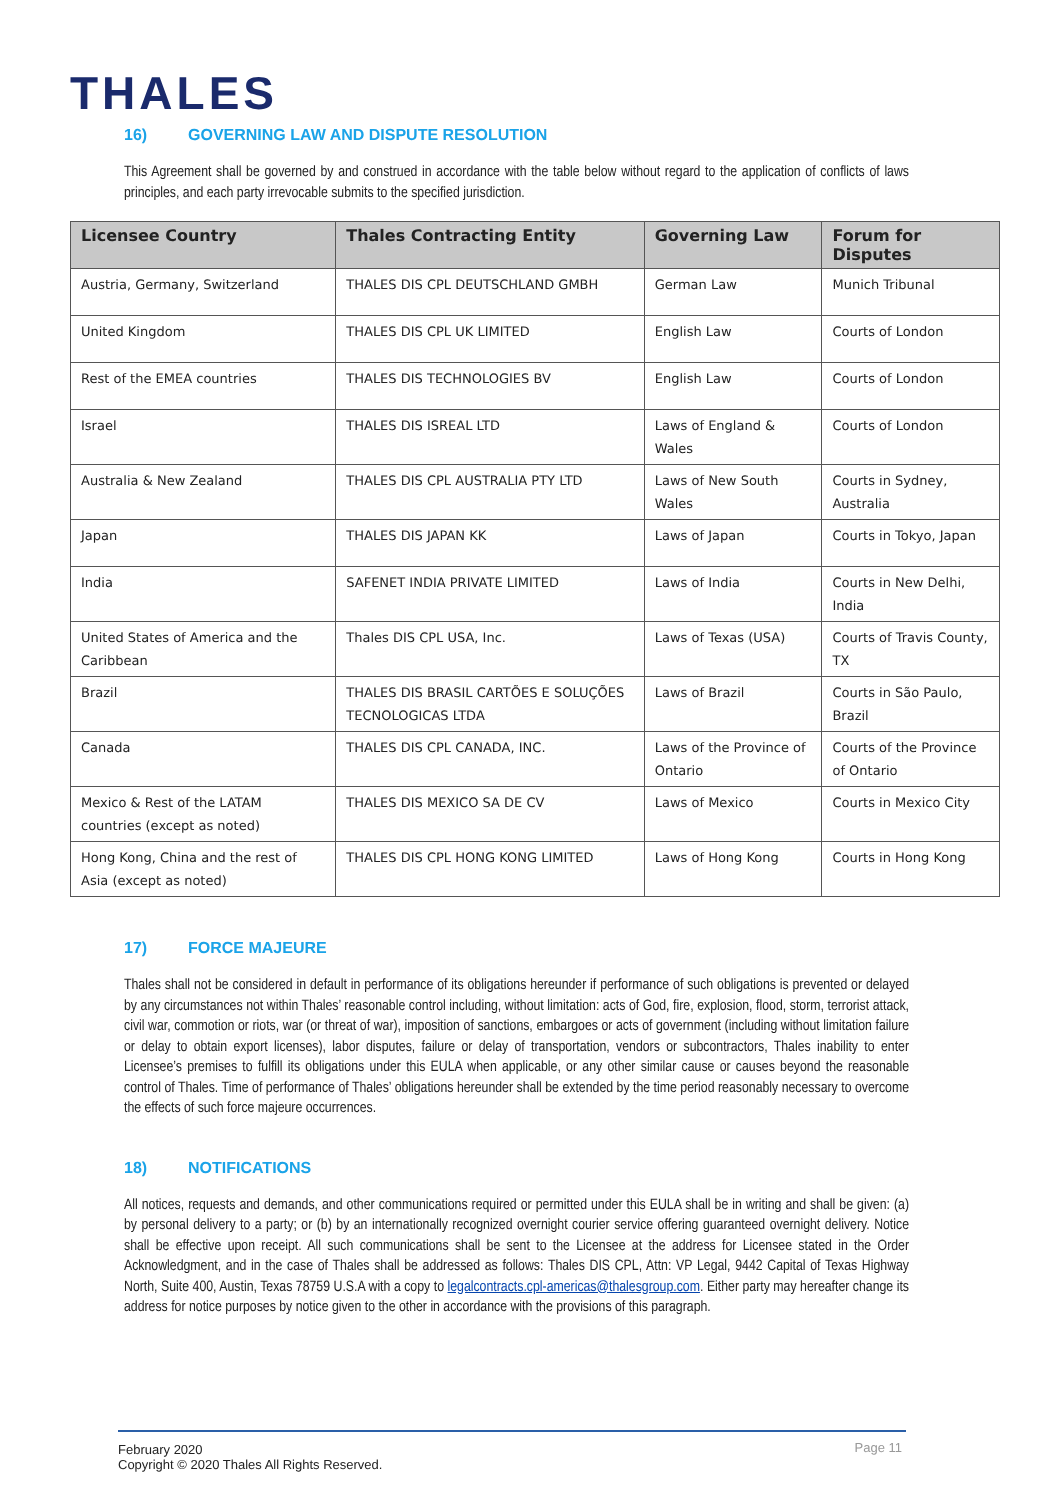THALES
16) GOVERNING LAW AND DISPUTE RESOLUTION
This Agreement shall be governed by and construed in accordance with the table below without regard to the application of conflicts of laws principles, and each party irrevocable submits to the specified jurisdiction.
| Licensee Country | Thales Contracting Entity | Governing Law | Forum for Disputes |
| --- | --- | --- | --- |
| Austria, Germany, Switzerland | THALES DIS CPL DEUTSCHLAND GMBH | German Law | Munich Tribunal |
| United Kingdom | THALES DIS CPL UK LIMITED | English Law | Courts of London |
| Rest of the EMEA countries | THALES DIS TECHNOLOGIES BV | English Law | Courts of London |
| Israel | THALES DIS ISREAL LTD | Laws of England & Wales | Courts of London |
| Australia & New Zealand | THALES DIS CPL AUSTRALIA PTY LTD | Laws of New South Wales | Courts in Sydney, Australia |
| Japan | THALES DIS JAPAN KK | Laws of Japan | Courts in Tokyo, Japan |
| India | SAFENET INDIA PRIVATE LIMITED | Laws of India | Courts in New Delhi, India |
| United States of America and the Caribbean | Thales DIS CPL USA, Inc. | Laws of Texas (USA) | Courts of Travis County, TX |
| Brazil | THALES DIS BRASIL CARTÕES E SOLUÇÕES TECNOLOGICAS LTDA | Laws of Brazil | Courts in São Paulo, Brazil |
| Canada | THALES DIS CPL CANADA, INC. | Laws of the Province of Ontario | Courts of the Province of Ontario |
| Mexico & Rest of the LATAM countries (except as noted) | THALES DIS MEXICO SA DE CV | Laws of Mexico | Courts in Mexico City |
| Hong Kong, China and the rest of Asia (except as noted) | THALES DIS CPL HONG KONG LIMITED | Laws of Hong Kong | Courts in Hong Kong |
17) FORCE MAJEURE
Thales shall not be considered in default in performance of its obligations hereunder if performance of such obligations is prevented or delayed by any circumstances not within Thales’ reasonable control including, without limitation: acts of God, fire, explosion, flood, storm, terrorist attack, civil war, commotion or riots, war (or threat of war), imposition of sanctions, embargoes or acts of government (including without limitation failure or delay to obtain export licenses), labor disputes, failure or delay of transportation, vendors or subcontractors, Thales inability to enter Licensee’s premises to fulfill its obligations under this EULA when applicable, or any other similar cause or causes beyond the reasonable control of Thales. Time of performance of Thales’ obligations hereunder shall be extended by the time period reasonably necessary to overcome the effects of such force majeure occurrences.
18) NOTIFICATIONS
All notices, requests and demands, and other communications required or permitted under this EULA shall be in writing and shall be given: (a) by personal delivery to a party; or (b) by an internationally recognized overnight courier service offering guaranteed overnight delivery. Notice shall be effective upon receipt. All such communications shall be sent to the Licensee at the address for Licensee stated in the Order Acknowledgment, and in the case of Thales shall be addressed as follows: Thales DIS CPL, Attn: VP Legal, 9442 Capital of Texas Highway North, Suite 400, Austin, Texas 78759 U.S.A with a copy to legalcontracts.cpl-americas@thalesgroup.com. Either party may hereafter change its address for notice purposes by notice given to the other in accordance with the provisions of this paragraph.
February 2020
Copyright © 2020 Thales All Rights Reserved.
Page 11